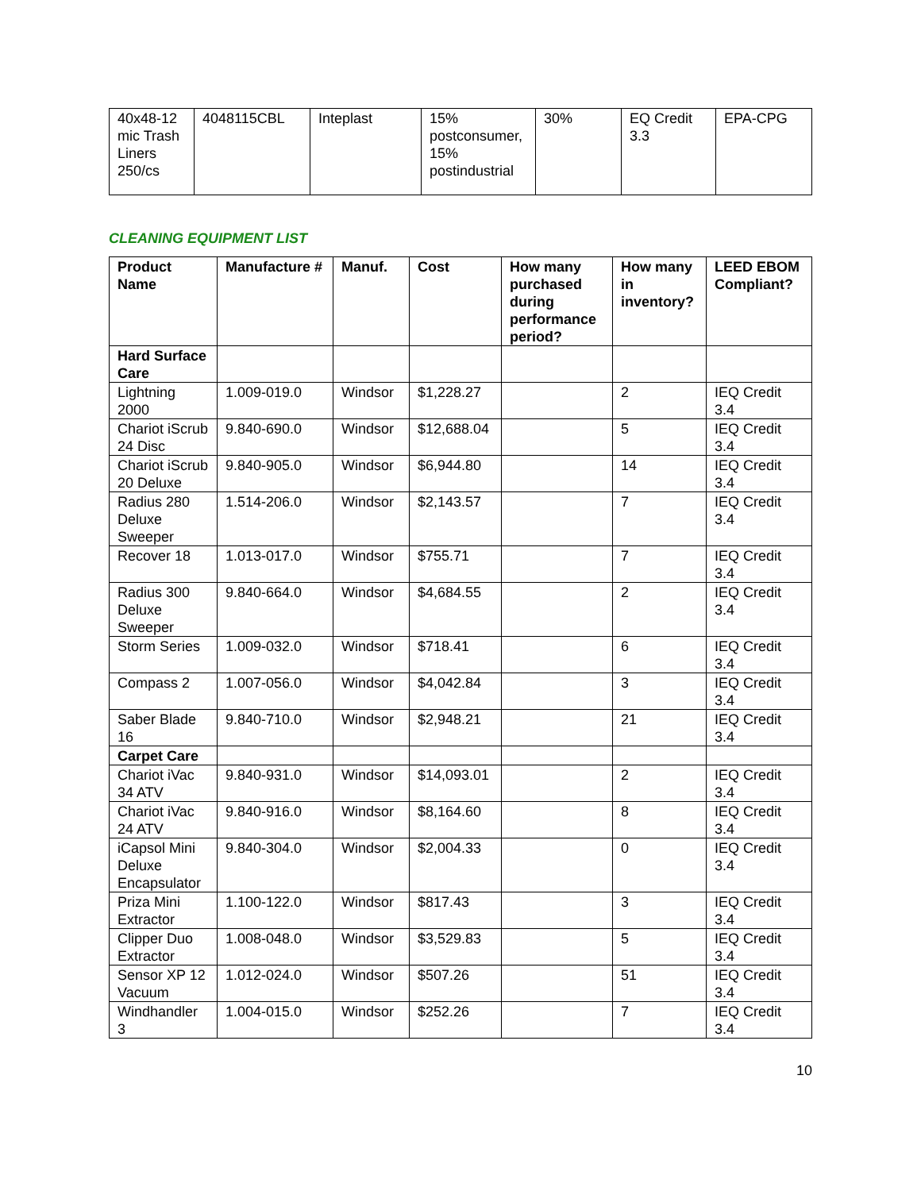| 40x48-12 mic Trash Liners 250/cs | 4048115CBL | Inteplast | 15% postconsumer, 15% postindustrial | 30% | EQ Credit 3.3 | EPA-CPG |
CLEANING EQUIPMENT LIST
| Product Name | Manufacture # | Manuf. | Cost | How many purchased during performance period? | How many in inventory? | LEED EBOM Compliant? |
| --- | --- | --- | --- | --- | --- | --- |
| Hard Surface Care | | | | | | |
| Lightning 2000 | 1.009-019.0 | Windsor | $1,228.27 | | 2 | IEQ Credit 3.4 |
| Chariot iScrub 24 Disc | 9.840-690.0 | Windsor | $12,688.04 | | 5 | IEQ Credit 3.4 |
| Chariot iScrub 20 Deluxe | 9.840-905.0 | Windsor | $6,944.80 | | 14 | IEQ Credit 3.4 |
| Radius 280 Deluxe Sweeper | 1.514-206.0 | Windsor | $2,143.57 | | 7 | IEQ Credit 3.4 |
| Recover 18 | 1.013-017.0 | Windsor | $755.71 | | 7 | IEQ Credit 3.4 |
| Radius 300 Deluxe Sweeper | 9.840-664.0 | Windsor | $4,684.55 | | 2 | IEQ Credit 3.4 |
| Storm Series | 1.009-032.0 | Windsor | $718.41 | | 6 | IEQ Credit 3.4 |
| Compass 2 | 1.007-056.0 | Windsor | $4,042.84 | | 3 | IEQ Credit 3.4 |
| Saber Blade 16 | 9.840-710.0 | Windsor | $2,948.21 | | 21 | IEQ Credit 3.4 |
| Carpet Care | | | | | | |
| Chariot iVac 34 ATV | 9.840-931.0 | Windsor | $14,093.01 | | 2 | IEQ Credit 3.4 |
| Chariot iVac 24 ATV | 9.840-916.0 | Windsor | $8,164.60 | | 8 | IEQ Credit 3.4 |
| iCapsol Mini Deluxe Encapsulator | 9.840-304.0 | Windsor | $2,004.33 | | 0 | IEQ Credit 3.4 |
| Priza Mini Extractor | 1.100-122.0 | Windsor | $817.43 | | 3 | IEQ Credit 3.4 |
| Clipper Duo Extractor | 1.008-048.0 | Windsor | $3,529.83 | | 5 | IEQ Credit 3.4 |
| Sensor XP 12 Vacuum | 1.012-024.0 | Windsor | $507.26 | | 51 | IEQ Credit 3.4 |
| Windhandler 3 | 1.004-015.0 | Windsor | $252.26 | | 7 | IEQ Credit 3.4 |
10